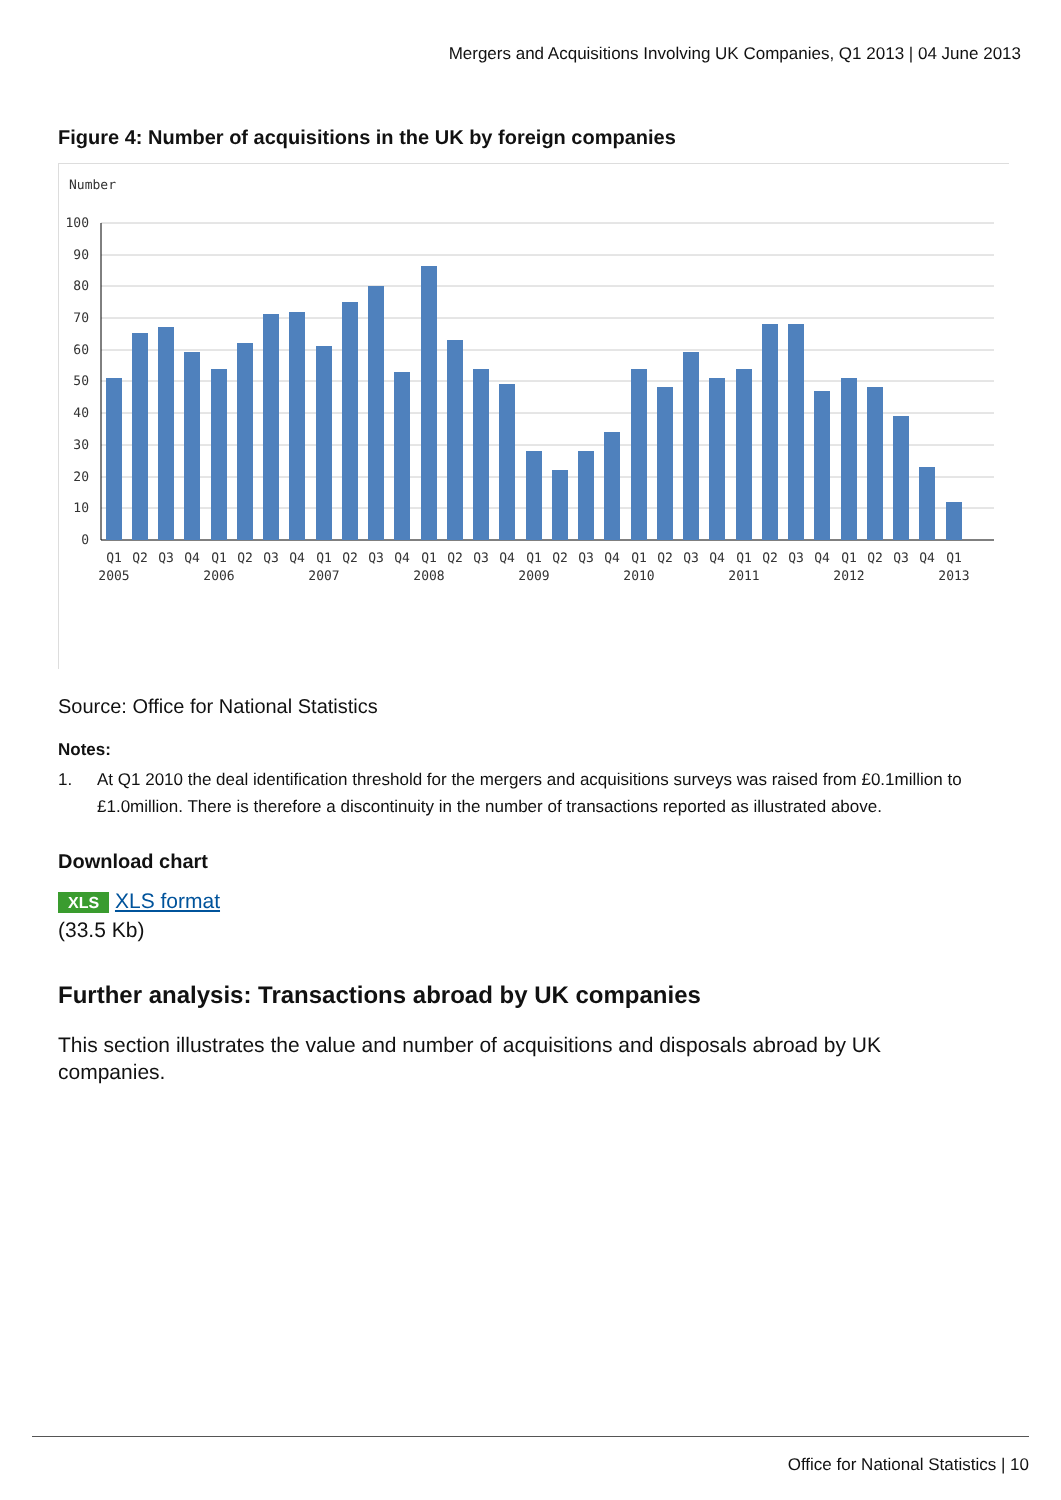Mergers and Acquisitions Involving UK Companies, Q1 2013 | 04 June 2013
Figure 4: Number of acquisitions in the UK by foreign companies
Number
100
90
80
70
60
50
40
30
20
10
0
Q1
Q2
Q3
Q4
Q1
Q2
Q3
Q4
Q1
Q2
Q3
Q4
Q1
Q2
Q3
Q4
Q1
Q2
Q3
Q4
Q1
Q2
Q3
Q4
Q1
Q2
Q3
Q4
Q1
Q2
Q3
Q4
Q1
2005
2006
2007
2008
2009
2010
2011
2012
2013
Source: Office for National Statistics
Notes:
1. At Q1 2010 the deal identification threshold for the mergers and acquisitions surveys was raised from £0.1million to £1.0million. There is therefore a discontinuity in the number of transactions reported as illustrated above.
Download chart
XLS XLS format
(33.5 Kb)
Further analysis: Transactions abroad by UK companies
This section illustrates the value and number of acquisitions and disposals abroad by UK companies.
Office for National Statistics | 10